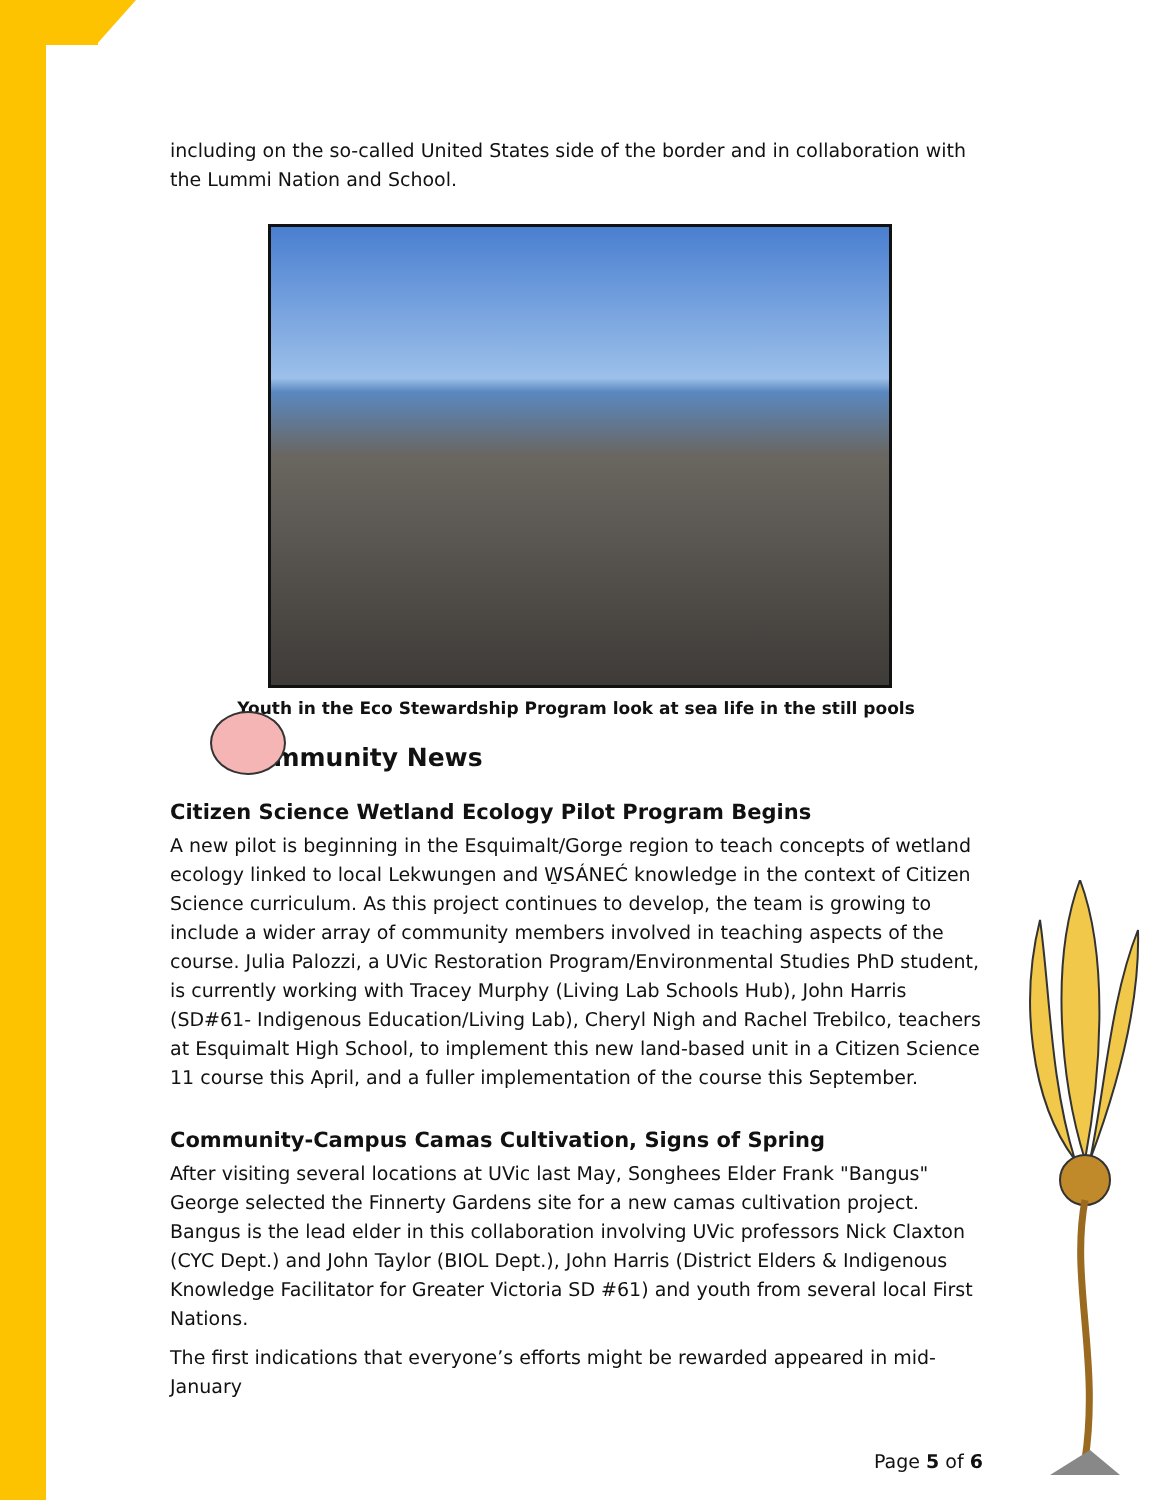including on the so-called United States side of the border and in collaboration with the Lummi Nation and School.
Youth in the Eco Stewardship Program look at sea life in the still pools
Community News
Citizen Science Wetland Ecology Pilot Program Begins
A new pilot is beginning in the Esquimalt/Gorge region to teach concepts of wetland ecology linked to local Lekwungen and W̱SÁNEĆ knowledge in the context of Citizen Science curriculum. As this project continues to develop, the team is growing to include a wider array of community members involved in teaching aspects of the course. Julia Palozzi, a UVic Restoration Program/Environmental Studies PhD student, is currently working with Tracey Murphy (Living Lab Schools Hub), John Harris (SD#61- Indigenous Education/Living Lab), Cheryl Nigh and Rachel Trebilco, teachers at Esquimalt High School, to implement this new land-based unit in a Citizen Science 11 course this April, and a fuller implementation of the course this September.
Community-Campus Camas Cultivation, Signs of Spring
After visiting several locations at UVic last May, Songhees Elder Frank "Bangus" George selected the Finnerty Gardens site for a new camas cultivation project. Bangus is the lead elder in this collaboration involving UVic professors Nick Claxton (CYC Dept.) and John Taylor (BIOL Dept.), John Harris (District Elders & Indigenous Knowledge Facilitator for Greater Victoria SD #61) and youth from several local First Nations.
The first indications that everyone’s efforts might be rewarded appeared in mid-January
Page 5 of 6